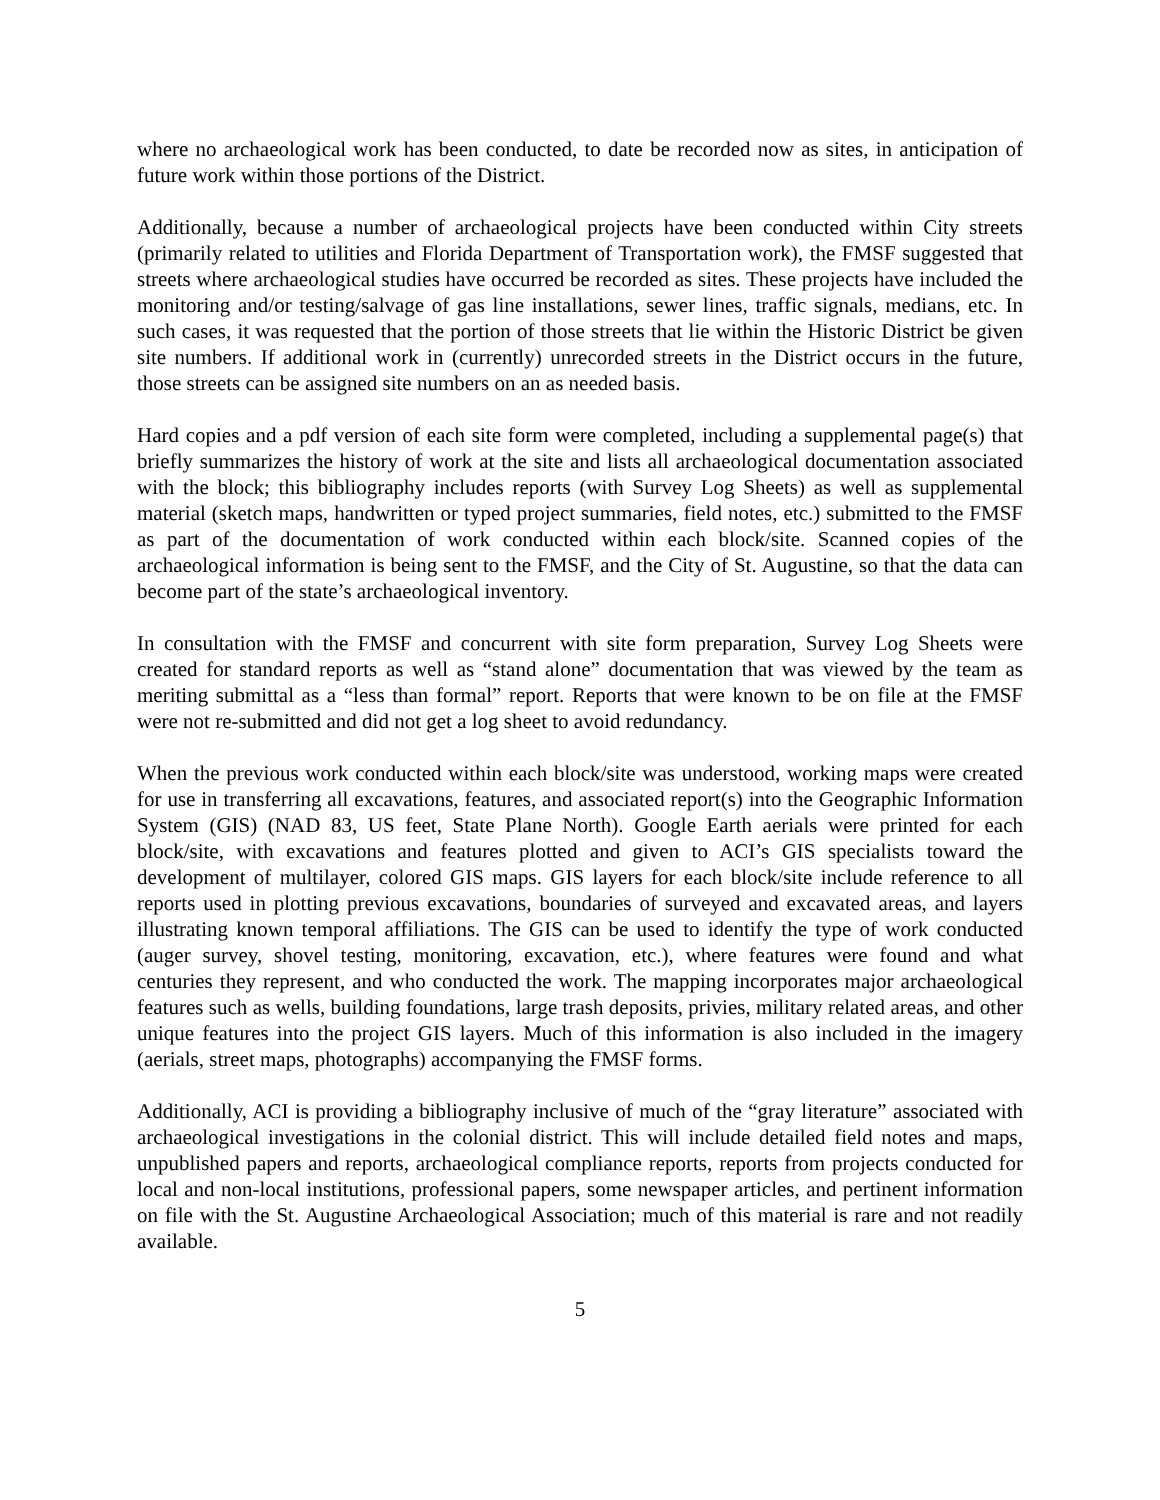where no archaeological work has been conducted, to date be recorded now as sites, in anticipation of future work within those portions of the District.
Additionally, because a number of archaeological projects have been conducted within City streets (primarily related to utilities and Florida Department of Transportation work), the FMSF suggested that streets where archaeological studies have occurred be recorded as sites. These projects have included the monitoring and/or testing/salvage of gas line installations, sewer lines, traffic signals, medians, etc. In such cases, it was requested that the portion of those streets that lie within the Historic District be given site numbers. If additional work in (currently) unrecorded streets in the District occurs in the future, those streets can be assigned site numbers on an as needed basis.
Hard copies and a pdf version of each site form were completed, including a supplemental page(s) that briefly summarizes the history of work at the site and lists all archaeological documentation associated with the block; this bibliography includes reports (with Survey Log Sheets) as well as supplemental material (sketch maps, handwritten or typed project summaries, field notes, etc.) submitted to the FMSF as part of the documentation of work conducted within each block/site. Scanned copies of the archaeological information is being sent to the FMSF, and the City of St. Augustine, so that the data can become part of the state’s archaeological inventory.
In consultation with the FMSF and concurrent with site form preparation, Survey Log Sheets were created for standard reports as well as “stand alone” documentation that was viewed by the team as meriting submittal as a “less than formal” report. Reports that were known to be on file at the FMSF were not re-submitted and did not get a log sheet to avoid redundancy.
When the previous work conducted within each block/site was understood, working maps were created for use in transferring all excavations, features, and associated report(s) into the Geographic Information System (GIS) (NAD 83, US feet, State Plane North). Google Earth aerials were printed for each block/site, with excavations and features plotted and given to ACI’s GIS specialists toward the development of multilayer, colored GIS maps. GIS layers for each block/site include reference to all reports used in plotting previous excavations, boundaries of surveyed and excavated areas, and layers illustrating known temporal affiliations. The GIS can be used to identify the type of work conducted (auger survey, shovel testing, monitoring, excavation, etc.), where features were found and what centuries they represent, and who conducted the work. The mapping incorporates major archaeological features such as wells, building foundations, large trash deposits, privies, military related areas, and other unique features into the project GIS layers. Much of this information is also included in the imagery (aerials, street maps, photographs) accompanying the FMSF forms.
Additionally, ACI is providing a bibliography inclusive of much of the “gray literature” associated with archaeological investigations in the colonial district. This will include detailed field notes and maps, unpublished papers and reports, archaeological compliance reports, reports from projects conducted for local and non-local institutions, professional papers, some newspaper articles, and pertinent information on file with the St. Augustine Archaeological Association; much of this material is rare and not readily available.
5